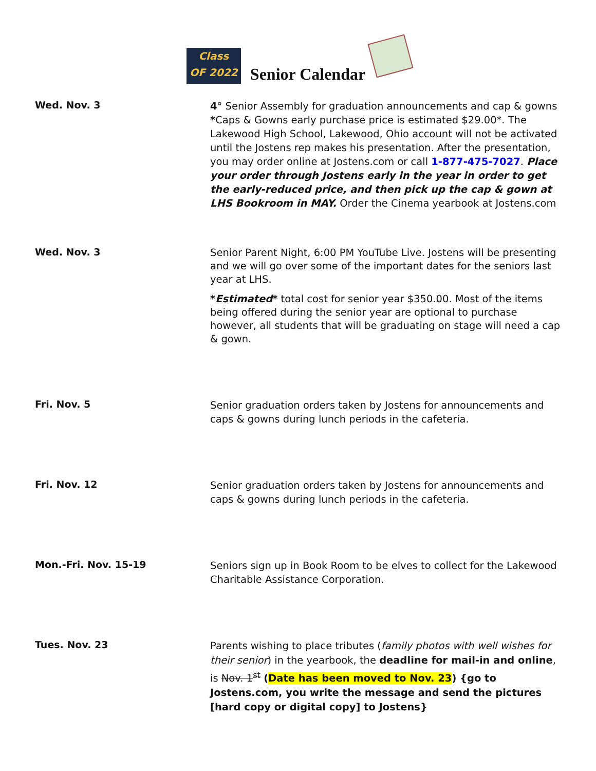Class
OF 2022
Senior Calendar
Wed. Nov. 3
4° Senior Assembly for graduation announcements and cap & gowns *Caps & Gowns early purchase price is estimated $29.00*. The Lakewood High School, Lakewood, Ohio account will not be activated until the Jostens rep makes his presentation. After the presentation, you may order online at Jostens.com or call 1-877-475-7027. Place your order through Jostens early in the year in order to get the early-reduced price, and then pick up the cap & gown at LHS Bookroom in MAY. Order the Cinema yearbook at Jostens.com
Wed. Nov. 3
Senior Parent Night, 6:00 PM YouTube Live. Jostens will be presenting and we will go over some of the important dates for the seniors last year at LHS.
*Estimated* total cost for senior year $350.00. Most of the items being offered during the senior year are optional to purchase however, all students that will be graduating on stage will need a cap & gown.
Fri. Nov. 5
Senior graduation orders taken by Jostens for announcements and caps & gowns during lunch periods in the cafeteria.
Fri. Nov. 12
Senior graduation orders taken by Jostens for announcements and caps & gowns during lunch periods in the cafeteria.
Mon.-Fri. Nov. 15-19
Seniors sign up in Book Room to be elves to collect for the Lakewood Charitable Assistance Corporation.
Tues. Nov. 23
Parents wishing to place tributes (family photos with well wishes for their senior) in the yearbook, the deadline for mail-in and online, is Nov. 1<sup>st</sup> (Date has been moved to Nov. 23) {go to Jostens.com, you write the message and send the pictures [hard copy or digital copy] to Jostens}